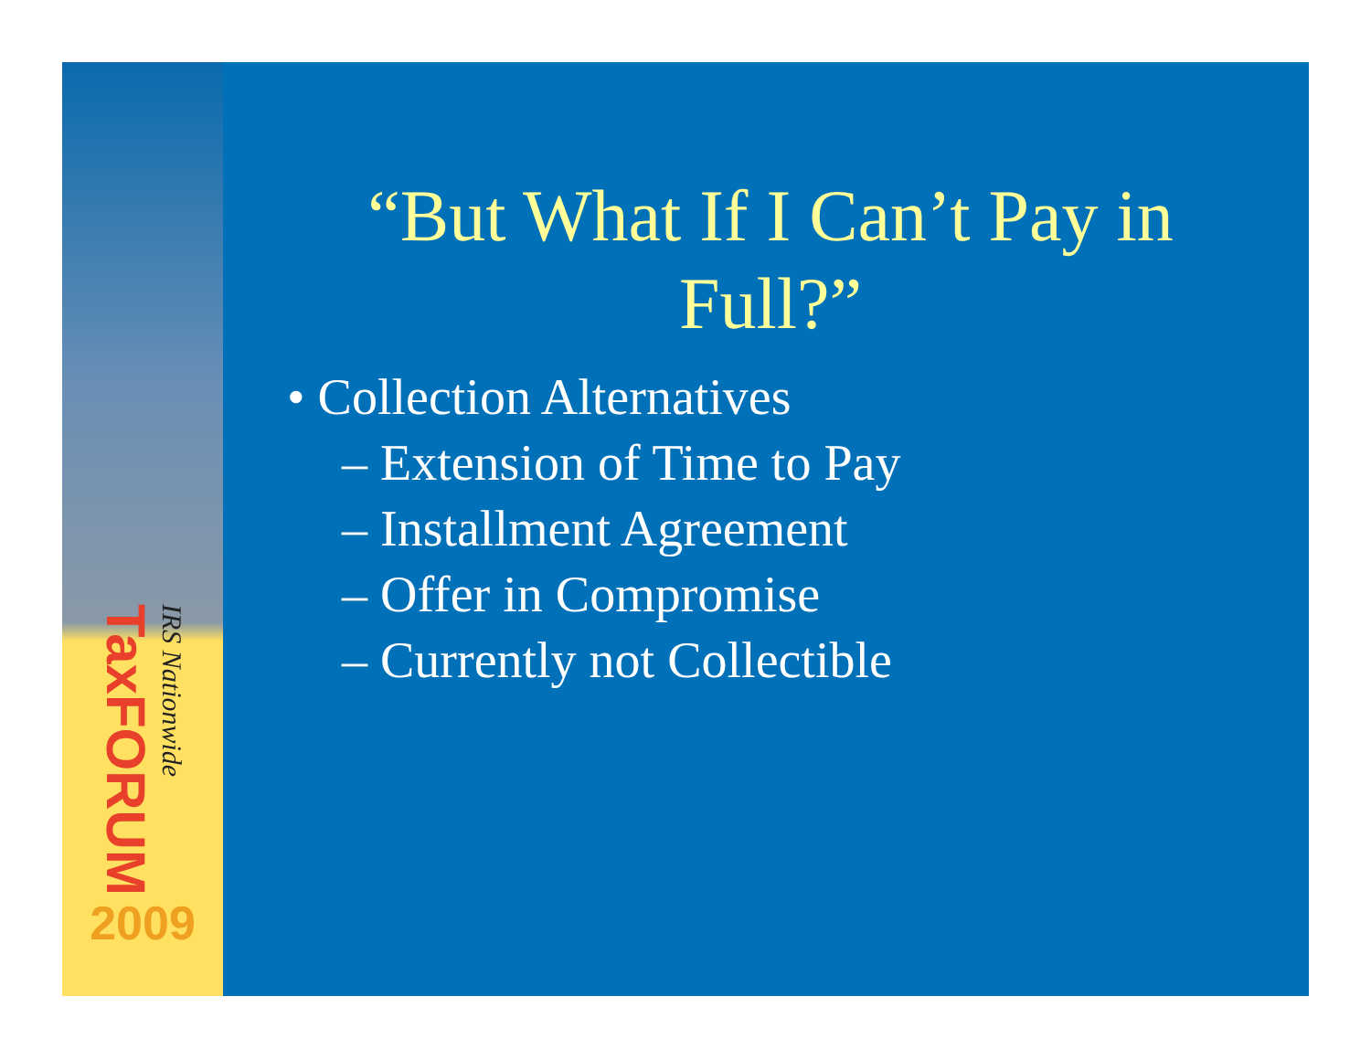TaxFORUM
IRS Nationwide
2009
“But What If I Can’t Pay in Full?”
• Collection Alternatives
– Extension of Time to Pay
– Installment Agreement
– Offer in Compromise
– Currently not Collectible